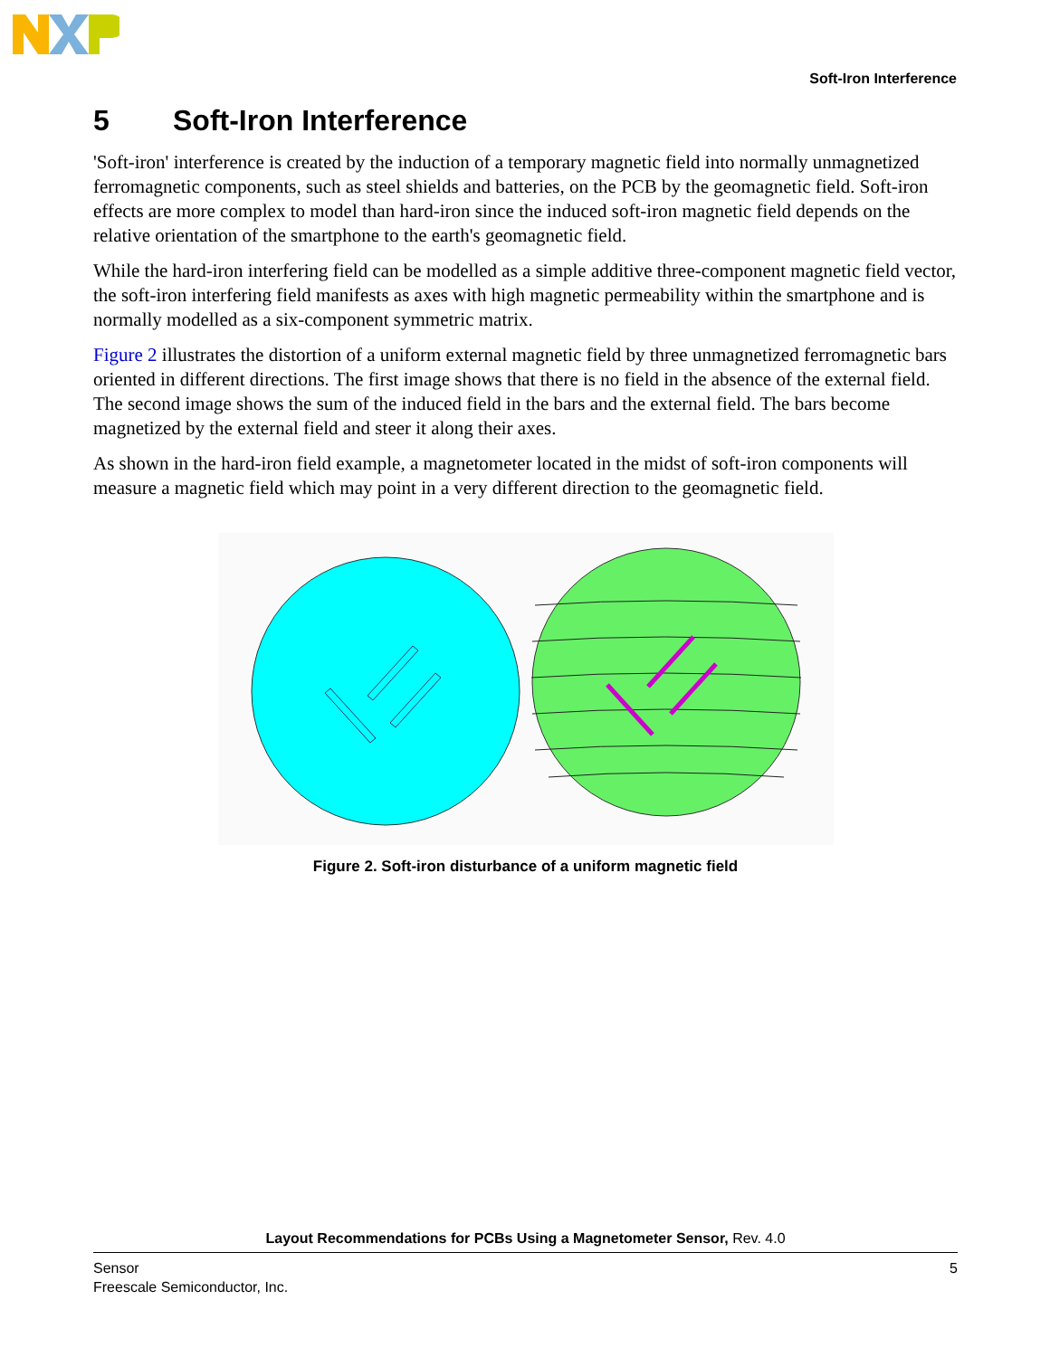Soft-Iron Interference
5 Soft-Iron Interference
'Soft-iron' interference is created by the induction of a temporary magnetic field into normally unmagnetized ferromagnetic components, such as steel shields and batteries, on the PCB by the geomagnetic field. Soft-iron effects are more complex to model than hard-iron since the induced soft-iron magnetic field depends on the relative orientation of the smartphone to the earth's geomagnetic field.
While the hard-iron interfering field can be modelled as a simple additive three-component magnetic field vector, the soft-iron interfering field manifests as axes with high magnetic permeability within the smartphone and is normally modelled as a six-component symmetric matrix.
Figure 2 illustrates the distortion of a uniform external magnetic field by three unmagnetized ferromagnetic bars oriented in different directions. The first image shows that there is no field in the absence of the external field. The second image shows the sum of the induced field in the bars and the external field. The bars become magnetized by the external field and steer it along their axes.
As shown in the hard-iron field example, a magnetometer located in the midst of soft-iron components will measure a magnetic field which may point in a very different direction to the geomagnetic field.
Figure 2. Soft-iron disturbance of a uniform magnetic field
Layout Recommendations for PCBs Using a Magnetometer Sensor, Rev. 4.0
Sensor
Freescale Semiconductor, Inc.
5